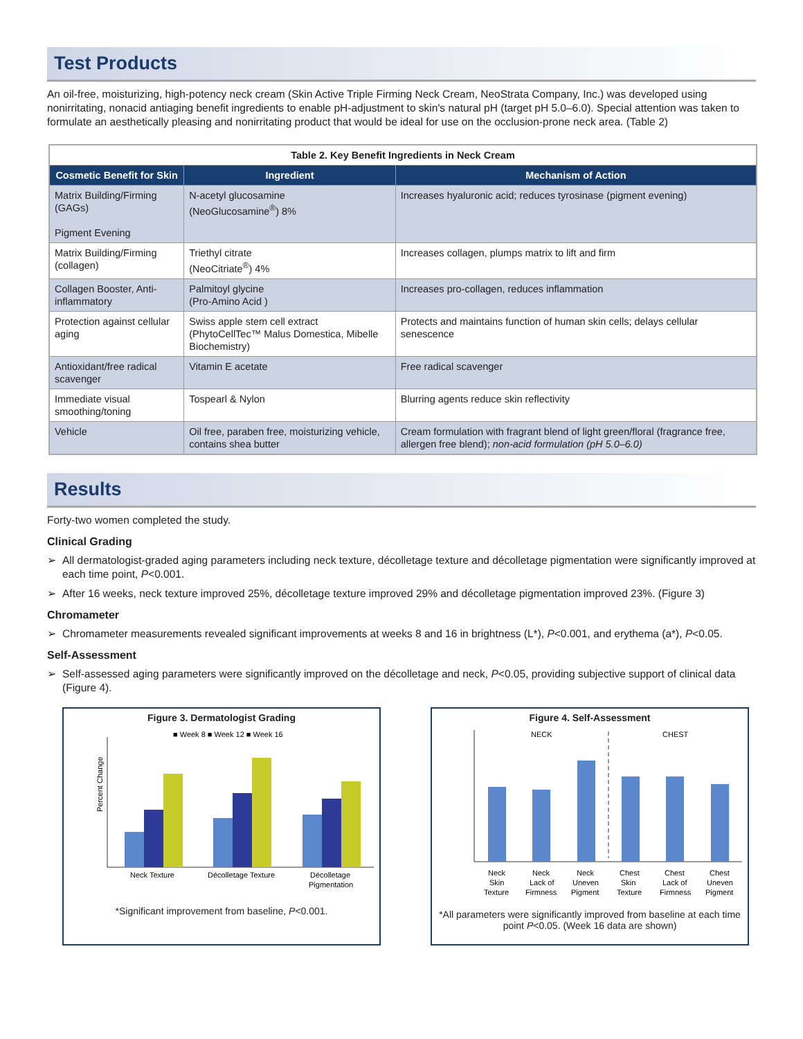Test Products
An oil-free, moisturizing, high-potency neck cream (Skin Active Triple Firming Neck Cream, NeoStrata Company, Inc.) was developed using nonirritating, nonacid antiaging benefit ingredients to enable pH-adjustment to skin's natural pH (target pH 5.0–6.0). Special attention was taken to formulate an aesthetically pleasing and nonirritating product that would be ideal for use on the occlusion-prone neck area. (Table 2)
| Table 2. Key Benefit Ingredients in Neck Cream | | |
| --- | --- | --- |
| Cosmetic Benefit for Skin | Ingredient | Mechanism of Action |
| Matrix Building/Firming (GAGs) Pigment Evening | N-acetyl glucosamine (NeoGlucosamine<sup>®</sup>) 8% | Increases hyaluronic acid; reduces tyrosinase (pigment evening) |
| Matrix Building/Firming (collagen) | Triethyl citrate (NeoCitriate<sup>®</sup>) 4% | Increases collagen, plumps matrix to lift and firm |
| Collagen Booster, Anti-inflammatory | Palmitoyl glycine (Pro-Amino Acid ) | Increases pro-collagen, reduces inflammation |
| Protection against cellular aging | Swiss apple stem cell extract (PhytoCellTec™ Malus Domestica, Mibelle Biochemistry) | Protects and maintains function of human skin cells; delays cellular senescence |
| Antioxidant/free radical scavenger | Vitamin E acetate | Free radical scavenger |
| Immediate visual smoothing/toning | Tospearl & Nylon | Blurring agents reduce skin reflectivity |
| Vehicle | Oil free, paraben free, moisturizing vehicle, contains shea butter | Cream formulation with fragrant blend of light green/floral (fragrance free, allergen free blend); non-acid formulation (pH 5.0–6.0) |
Results
Forty-two women completed the study.
Clinical Grading
➢ All dermatologist-graded aging parameters including neck texture, décolletage texture and décolletage pigmentation were significantly improved at each time point, P<0.001.
➢ After 16 weeks, neck texture improved 25%, décolletage texture improved 29% and décolletage pigmentation improved 23%. (Figure 3)
Chromameter
➢ Chromameter measurements revealed significant improvements at weeks 8 and 16 in brightness (L*), P<0.001, and erythema (a*), P<0.05.
Self-Assessment
➢ Self-assessed aging parameters were significantly improved on the décolletage and neck, P<0.05, providing subjective support of clinical data (Figure 4).
Figure 3. Dermatologist Grading
■ Week 8 ■ Week 12 ■ Week 16
Neck Texture
Décolletage Texture
Décolletage
Pigmentation
Percent Change
*Significant improvement from baseline, P<0.001.
Figure 4. Self-Assessment
NECK
CHEST
Neck
Neck
Neck
Chest
Chest
Chest
Skin
Lack of
Uneven
Skin
Lack of
Uneven
Texture
Firmness
Pigment
Texture
Firmness
Pigment
*All parameters were significantly improved from baseline at each time point P<0.05. (Week 16 data are shown)